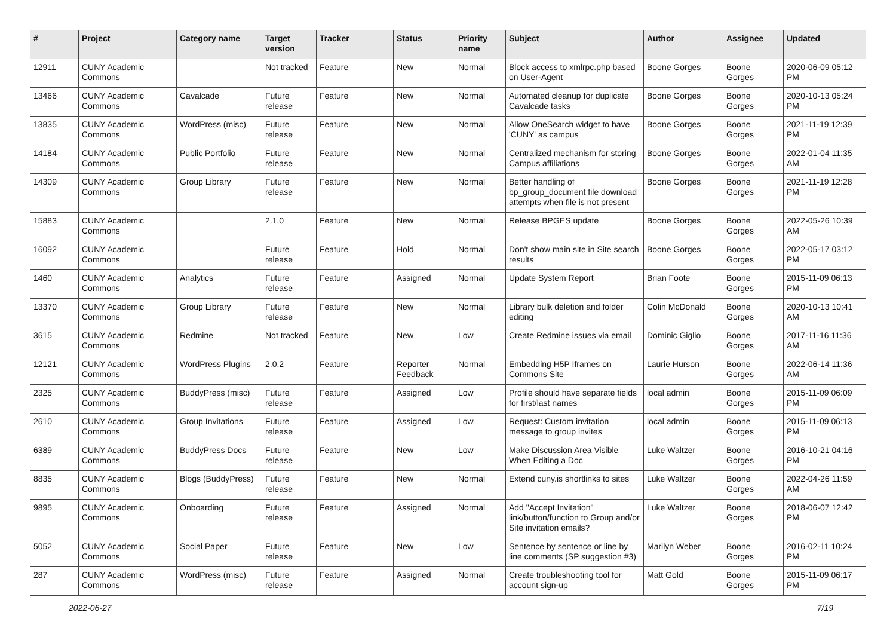| # | Project | Category name | Target version | Tracker | Status | Priority name | Subject | Author | Assignee | Updated |
| --- | --- | --- | --- | --- | --- | --- | --- | --- | --- | --- |
| 12911 | CUNY Academic Commons | | Not tracked | Feature | New | Normal | Block access to xmlrpc.php based on User-Agent | Boone Gorges | Boone Gorges | 2020-06-09 05:12 PM |
| 13466 | CUNY Academic Commons | Cavalcade | Future release | Feature | New | Normal | Automated cleanup for duplicate Cavalcade tasks | Boone Gorges | Boone Gorges | 2020-10-13 05:24 PM |
| 13835 | CUNY Academic Commons | WordPress (misc) | Future release | Feature | New | Normal | Allow OneSearch widget to have 'CUNY' as campus | Boone Gorges | Boone Gorges | 2021-11-19 12:39 PM |
| 14184 | CUNY Academic Commons | Public Portfolio | Future release | Feature | New | Normal | Centralized mechanism for storing Campus affiliations | Boone Gorges | Boone Gorges | 2022-01-04 11:35 AM |
| 14309 | CUNY Academic Commons | Group Library | Future release | Feature | New | Normal | Better handling of bp_group_document file download attempts when file is not present | Boone Gorges | Boone Gorges | 2021-11-19 12:28 PM |
| 15883 | CUNY Academic Commons | | 2.1.0 | Feature | New | Normal | Release BPGES update | Boone Gorges | Boone Gorges | 2022-05-26 10:39 AM |
| 16092 | CUNY Academic Commons | | Future release | Feature | Hold | Normal | Don't show main site in Site search results | Boone Gorges | Boone Gorges | 2022-05-17 03:12 PM |
| 1460 | CUNY Academic Commons | Analytics | Future release | Feature | Assigned | Normal | Update System Report | Brian Foote | Boone Gorges | 2015-11-09 06:13 PM |
| 13370 | CUNY Academic Commons | Group Library | Future release | Feature | New | Normal | Library bulk deletion and folder editing | Colin McDonald | Boone Gorges | 2020-10-13 10:41 AM |
| 3615 | CUNY Academic Commons | Redmine | Not tracked | Feature | New | Low | Create Redmine issues via email | Dominic Giglio | Boone Gorges | 2017-11-16 11:36 AM |
| 12121 | CUNY Academic Commons | WordPress Plugins | 2.0.2 | Feature | Reporter Feedback | Normal | Embedding H5P Iframes on Commons Site | Laurie Hurson | Boone Gorges | 2022-06-14 11:36 AM |
| 2325 | CUNY Academic Commons | BuddyPress (misc) | Future release | Feature | Assigned | Low | Profile should have separate fields for first/last names | local admin | Boone Gorges | 2015-11-09 06:09 PM |
| 2610 | CUNY Academic Commons | Group Invitations | Future release | Feature | Assigned | Low | Request: Custom invitation message to group invites | local admin | Boone Gorges | 2015-11-09 06:13 PM |
| 6389 | CUNY Academic Commons | BuddyPress Docs | Future release | Feature | New | Low | Make Discussion Area Visible When Editing a Doc | Luke Waltzer | Boone Gorges | 2016-10-21 04:16 PM |
| 8835 | CUNY Academic Commons | Blogs (BuddyPress) | Future release | Feature | New | Normal | Extend cuny.is shortlinks to sites | Luke Waltzer | Boone Gorges | 2022-04-26 11:59 AM |
| 9895 | CUNY Academic Commons | Onboarding | Future release | Feature | Assigned | Normal | Add "Accept Invitation" link/button/function to Group and/or Site invitation emails? | Luke Waltzer | Boone Gorges | 2018-06-07 12:42 PM |
| 5052 | CUNY Academic Commons | Social Paper | Future release | Feature | New | Low | Sentence by sentence or line by line comments (SP suggestion #3) | Marilyn Weber | Boone Gorges | 2016-02-11 10:24 PM |
| 287 | CUNY Academic Commons | WordPress (misc) | Future release | Feature | Assigned | Normal | Create troubleshooting tool for account sign-up | Matt Gold | Boone Gorges | 2015-11-09 06:17 PM |
2022-06-27 7/19